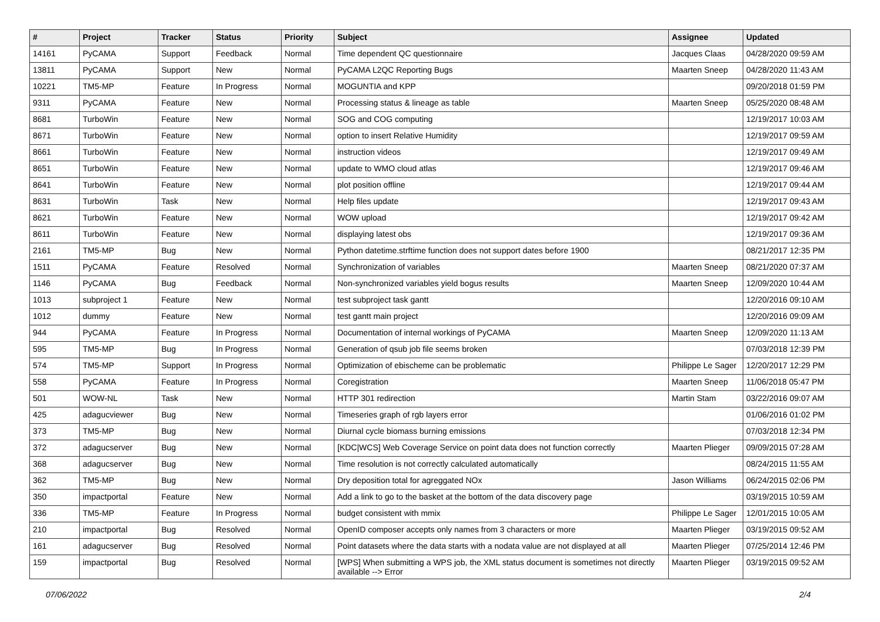| # | Project | Tracker | Status | Priority | Subject | Assignee | Updated |
| --- | --- | --- | --- | --- | --- | --- | --- |
| 14161 | PyCAMA | Support | Feedback | Normal | Time dependent QC questionnaire | Jacques Claas | 04/28/2020 09:59 AM |
| 13811 | PyCAMA | Support | New | Normal | PyCAMA L2QC Reporting Bugs | Maarten Sneep | 04/28/2020 11:43 AM |
| 10221 | TM5-MP | Feature | In Progress | Normal | MOGUNTIA and KPP | | 09/20/2018 01:59 PM |
| 9311 | PyCAMA | Feature | New | Normal | Processing status & lineage as table | Maarten Sneep | 05/25/2020 08:48 AM |
| 8681 | TurboWin | Feature | New | Normal | SOG and COG computing | | 12/19/2017 10:03 AM |
| 8671 | TurboWin | Feature | New | Normal | option to insert Relative Humidity | | 12/19/2017 09:59 AM |
| 8661 | TurboWin | Feature | New | Normal | instruction videos | | 12/19/2017 09:49 AM |
| 8651 | TurboWin | Feature | New | Normal | update to WMO cloud atlas | | 12/19/2017 09:46 AM |
| 8641 | TurboWin | Feature | New | Normal | plot position offline | | 12/19/2017 09:44 AM |
| 8631 | TurboWin | Task | New | Normal | Help files update | | 12/19/2017 09:43 AM |
| 8621 | TurboWin | Feature | New | Normal | WOW upload | | 12/19/2017 09:42 AM |
| 8611 | TurboWin | Feature | New | Normal | displaying latest obs | | 12/19/2017 09:36 AM |
| 2161 | TM5-MP | Bug | New | Normal | Python datetime.strftime function does not support dates before 1900 | | 08/21/2017 12:35 PM |
| 1511 | PyCAMA | Feature | Resolved | Normal | Synchronization of variables | Maarten Sneep | 08/21/2020 07:37 AM |
| 1146 | PyCAMA | Bug | Feedback | Normal | Non-synchronized variables yield bogus results | Maarten Sneep | 12/09/2020 10:44 AM |
| 1013 | subproject 1 | Feature | New | Normal | test subproject task gantt | | 12/20/2016 09:10 AM |
| 1012 | dummy | Feature | New | Normal | test gantt main project | | 12/20/2016 09:09 AM |
| 944 | PyCAMA | Feature | In Progress | Normal | Documentation of internal workings of PyCAMA | Maarten Sneep | 12/09/2020 11:13 AM |
| 595 | TM5-MP | Bug | In Progress | Normal | Generation of qsub job file seems broken | | 07/03/2018 12:39 PM |
| 574 | TM5-MP | Support | In Progress | Normal | Optimization of ebischeme can be problematic | Philippe Le Sager | 12/20/2017 12:29 PM |
| 558 | PyCAMA | Feature | In Progress | Normal | Coregistration | Maarten Sneep | 11/06/2018 05:47 PM |
| 501 | WOW-NL | Task | New | Normal | HTTP 301 redirection | Martin Stam | 03/22/2016 09:07 AM |
| 425 | adagucviewer | Bug | New | Normal | Timeseries graph of rgb layers error | | 01/06/2016 01:02 PM |
| 373 | TM5-MP | Bug | New | Normal | Diurnal cycle biomass burning emissions | | 07/03/2018 12:34 PM |
| 372 | adagucserver | Bug | New | Normal | [KDC/WCS] Web Coverage Service on point data does not function correctly | Maarten Plieger | 09/09/2015 07:28 AM |
| 368 | adagucserver | Bug | New | Normal | Time resolution is not correctly calculated automatically | | 08/24/2015 11:55 AM |
| 362 | TM5-MP | Bug | New | Normal | Dry deposition total for agreggated NOx | Jason Williams | 06/24/2015 02:06 PM |
| 350 | impactportal | Feature | New | Normal | Add a link to go to the basket at the bottom of the data discovery page | | 03/19/2015 10:59 AM |
| 336 | TM5-MP | Feature | In Progress | Normal | budget consistent with mmix | Philippe Le Sager | 12/01/2015 10:05 AM |
| 210 | impactportal | Bug | Resolved | Normal | OpenID composer accepts only names from 3 characters or more | Maarten Plieger | 03/19/2015 09:52 AM |
| 161 | adagucserver | Bug | Resolved | Normal | Point datasets where the data starts with a nodata value are not displayed at all | Maarten Plieger | 07/25/2014 12:46 PM |
| 159 | impactportal | Bug | Resolved | Normal | [WPS] When submitting a WPS job, the XML status document is sometimes not directly available --> Error | Maarten Plieger | 03/19/2015 09:52 AM |
07/06/2022 2/4